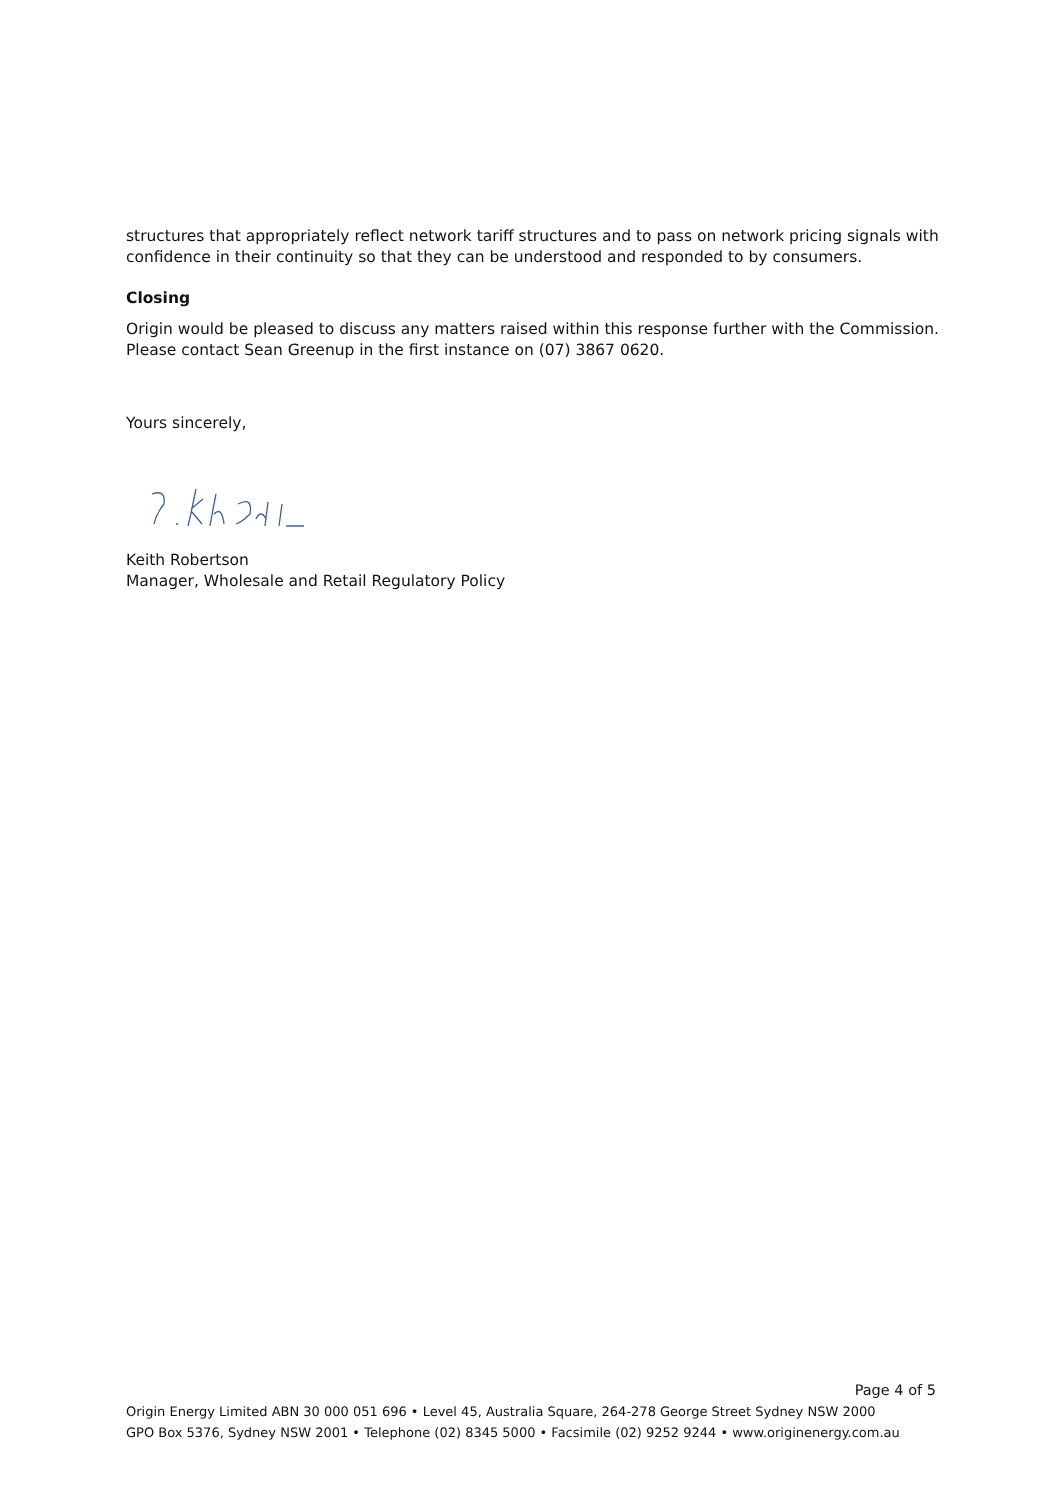structures that appropriately reflect network tariff structures and to pass on network pricing signals with confidence in their continuity so that they can be understood and responded to by consumers.
Closing
Origin would be pleased to discuss any matters raised within this response further with the Commission. Please contact Sean Greenup in the first instance on (07) 3867 0620.
Yours sincerely,
Keith Robertson
Manager, Wholesale and Retail Regulatory Policy
Page 4 of 5
Origin Energy Limited ABN 30 000 051 696 • Level 45, Australia Square, 264-278 George Street Sydney NSW 2000
GPO Box 5376, Sydney NSW 2001 • Telephone (02) 8345 5000 • Facsimile (02) 9252 9244 • www.originenergy.com.au